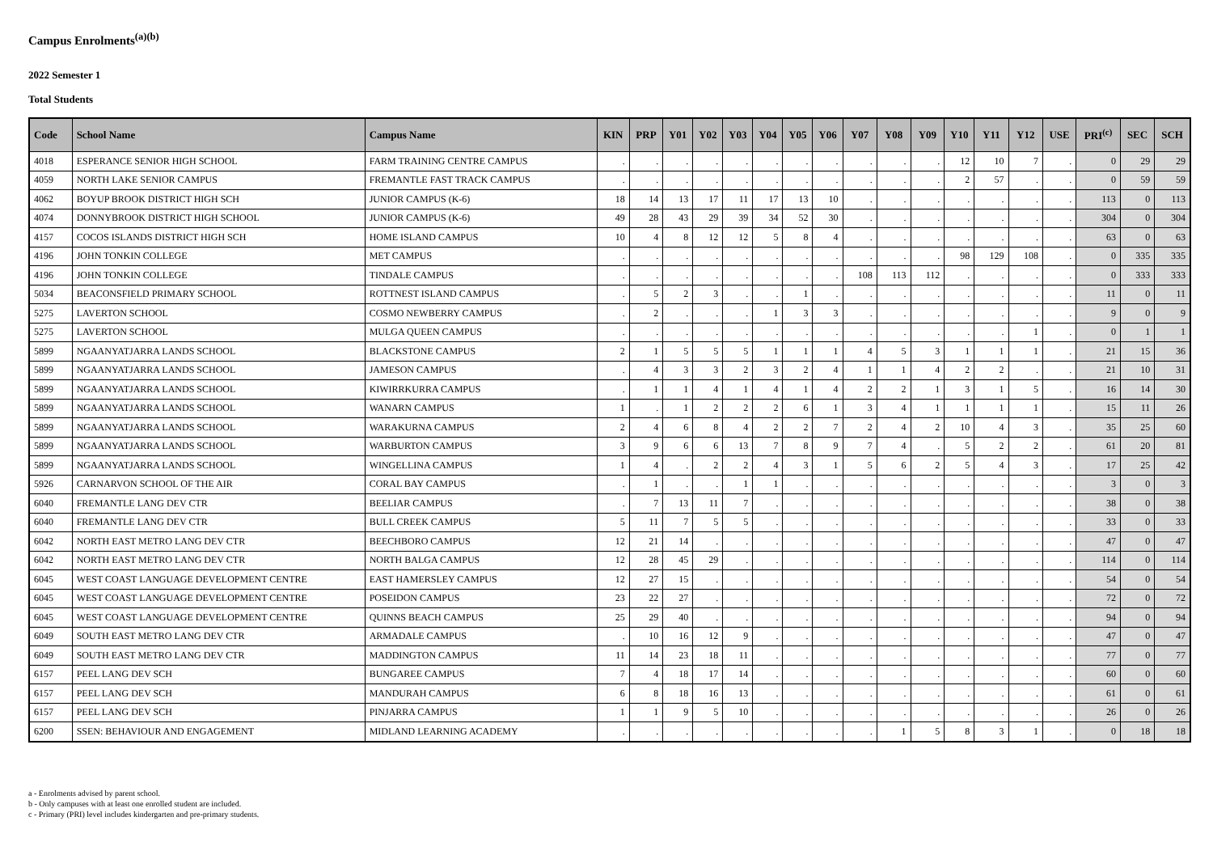Campus Enrolments<sup>(a)(b)</sup>
2022 Semester 1
Total Students
| Code | School Name | Campus Name | KIN | PRP | Y01 | Y02 | Y03 | Y04 | Y05 | Y06 | Y07 | Y08 | Y09 | Y10 | Y11 | Y12 | USE | PRI<sup>(c)</sup> | SEC | SCH |
| --- | --- | --- | --- | --- | --- | --- | --- | --- | --- | --- | --- | --- | --- | --- | --- | --- | --- | --- | --- | --- |
| 4018 | ESPERANCE SENIOR HIGH SCHOOL | FARM TRAINING CENTRE CAMPUS | . | . | . | . | . | . | . | . | . | . | . | 12 | 10 | 7 | . | 0 | 29 | 29 |
| 4059 | NORTH LAKE SENIOR CAMPUS | FREMANTLE FAST TRACK CAMPUS | . | . | . | . | . | . | . | . | . | . | . | 2 | 57 | . | . | 0 | 59 | 59 |
| 4062 | BOYUP BROOK DISTRICT HIGH SCH | JUNIOR CAMPUS (K-6) | 18 | 14 | 13 | 17 | 11 | 17 | 13 | 10 | . | . | . | . | . | . | . | 113 | 0 | 113 |
| 4074 | DONNYBROOK DISTRICT HIGH SCHOOL | JUNIOR CAMPUS (K-6) | 49 | 28 | 43 | 29 | 39 | 34 | 52 | 30 | . | . | . | . | . | . | . | 304 | 0 | 304 |
| 4157 | COCOS ISLANDS DISTRICT HIGH SCH | HOME ISLAND CAMPUS | 10 | 4 | 8 | 12 | 12 | 5 | 8 | 4 | . | . | . | . | . | . | . | 63 | 0 | 63 |
| 4196 | JOHN TONKIN COLLEGE | MET CAMPUS | . | . | . | . | . | . | . | . | . | . | . | 98 | 129 | 108 | . | 0 | 335 | 335 |
| 4196 | JOHN TONKIN COLLEGE | TINDALE CAMPUS | . | . | . | . | . | . | . | . | 108 | 113 | 112 | . | . | . | . | 0 | 333 | 333 |
| 5034 | BEACONSFIELD PRIMARY SCHOOL | ROTTNEST ISLAND CAMPUS | . | 5 | 2 | 3 | . | . | 1 | . | . | . | . | . | . | . | . | 11 | 0 | 11 |
| 5275 | LAVERTON SCHOOL | COSMO NEWBERRY CAMPUS | . | 2 | . | . | . | 1 | 3 | 3 | . | . | . | . | . | . | . | 9 | 0 | 9 |
| 5275 | LAVERTON SCHOOL | MULGA QUEEN CAMPUS | . | . | . | . | . | . | . | . | . | . | . | . | . | 1 | . | 0 | 1 | 1 |
| 5899 | NGAANYATJARRA LANDS SCHOOL | BLACKSTONE CAMPUS | 2 | 1 | 5 | 5 | 5 | 1 | 1 | 1 | 4 | 5 | 3 | 1 | 1 | 1 | . | 21 | 15 | 36 |
| 5899 | NGAANYATJARRA LANDS SCHOOL | JAMESON CAMPUS | . | 4 | 3 | 3 | 2 | 3 | 2 | 4 | 1 | 1 | 4 | 2 | 2 | . | . | 21 | 10 | 31 |
| 5899 | NGAANYATJARRA LANDS SCHOOL | KIWIRRKURRA CAMPUS | . | 1 | 1 | 4 | 1 | 4 | 1 | 4 | 2 | 2 | 1 | 3 | 1 | 5 | . | 16 | 14 | 30 |
| 5899 | NGAANYATJARRA LANDS SCHOOL | WANARN CAMPUS | 1 | . | 1 | 2 | 2 | 2 | 6 | 1 | 3 | 4 | 1 | 1 | 1 | 1 | . | 15 | 11 | 26 |
| 5899 | NGAANYATJARRA LANDS SCHOOL | WARAKURNA CAMPUS | 2 | 4 | 6 | 8 | 4 | 2 | 2 | 7 | 2 | 4 | 2 | 10 | 4 | 3 | . | 35 | 25 | 60 |
| 5899 | NGAANYATJARRA LANDS SCHOOL | WARBURTON CAMPUS | 3 | 9 | 6 | 6 | 13 | 7 | 8 | 9 | 7 | 4 | . | 5 | 2 | 2 | . | 61 | 20 | 81 |
| 5899 | NGAANYATJARRA LANDS SCHOOL | WINGELLINA CAMPUS | 1 | 4 | . | 2 | 2 | 4 | 3 | 1 | 5 | 6 | 2 | 5 | 4 | 3 | . | 17 | 25 | 42 |
| 5926 | CARNARVON SCHOOL OF THE AIR | CORAL BAY CAMPUS | . | 1 | . | . | 1 | 1 | . | . | . | . | . | . | . | . | . | 3 | 0 | 3 |
| 6040 | FREMANTLE LANG DEV CTR | BEELIAR CAMPUS | . | 7 | 13 | 11 | 7 | . | . | . | . | . | . | . | . | . | . | 38 | 0 | 38 |
| 6040 | FREMANTLE LANG DEV CTR | BULL CREEK CAMPUS | 5 | 11 | 7 | 5 | 5 | . | . | . | . | . | . | . | . | . | . | 33 | 0 | 33 |
| 6042 | NORTH EAST METRO LANG DEV CTR | BEECHBORO CAMPUS | 12 | 21 | 14 | . | . | . | . | . | . | . | . | . | . | . | . | 47 | 0 | 47 |
| 6042 | NORTH EAST METRO LANG DEV CTR | NORTH BALGA CAMPUS | 12 | 28 | 45 | 29 | . | . | . | . | . | . | . | . | . | . | . | 114 | 0 | 114 |
| 6045 | WEST COAST LANGUAGE DEVELOPMENT CENTRE | EAST HAMERSLEY CAMPUS | 12 | 27 | 15 | . | . | . | . | . | . | . | . | . | . | . | . | 54 | 0 | 54 |
| 6045 | WEST COAST LANGUAGE DEVELOPMENT CENTRE | POSEIDON CAMPUS | 23 | 22 | 27 | . | . | . | . | . | . | . | . | . | . | . | . | 72 | 0 | 72 |
| 6045 | WEST COAST LANGUAGE DEVELOPMENT CENTRE | QUINNS BEACH CAMPUS | 25 | 29 | 40 | . | . | . | . | . | . | . | . | . | . | . | . | 94 | 0 | 94 |
| 6049 | SOUTH EAST METRO LANG DEV CTR | ARMADALE CAMPUS | . | 10 | 16 | 12 | 9 | . | . | . | . | . | . | . | . | . | . | 47 | 0 | 47 |
| 6049 | SOUTH EAST METRO LANG DEV CTR | MADDINGTON CAMPUS | 11 | 14 | 23 | 18 | 11 | . | . | . | . | . | . | . | . | . | . | 77 | 0 | 77 |
| 6157 | PEEL LANG DEV SCH | BUNGAREE CAMPUS | 7 | 4 | 18 | 17 | 14 | . | . | . | . | . | . | . | . | . | . | 60 | 0 | 60 |
| 6157 | PEEL LANG DEV SCH | MANDURAH CAMPUS | 6 | 8 | 18 | 16 | 13 | . | . | . | . | . | . | . | . | . | . | 61 | 0 | 61 |
| 6157 | PEEL LANG DEV SCH | PINJARRA CAMPUS | 1 | 1 | 9 | 5 | 10 | . | . | . | . | . | . | . | . | . | . | 26 | 0 | 26 |
| 6200 | SSEN: BEHAVIOUR AND ENGAGEMENT | MIDLAND LEARNING ACADEMY | . | . | . | . | . | . | . | . | . | 1 | 5 | 8 | 3 | 1 | . | 0 | 18 | 18 |
a - Enrolments advised by parent school.
b - Only campuses with at least one enrolled student are included.
c - Primary (PRI) level includes kindergarten and pre-primary students.